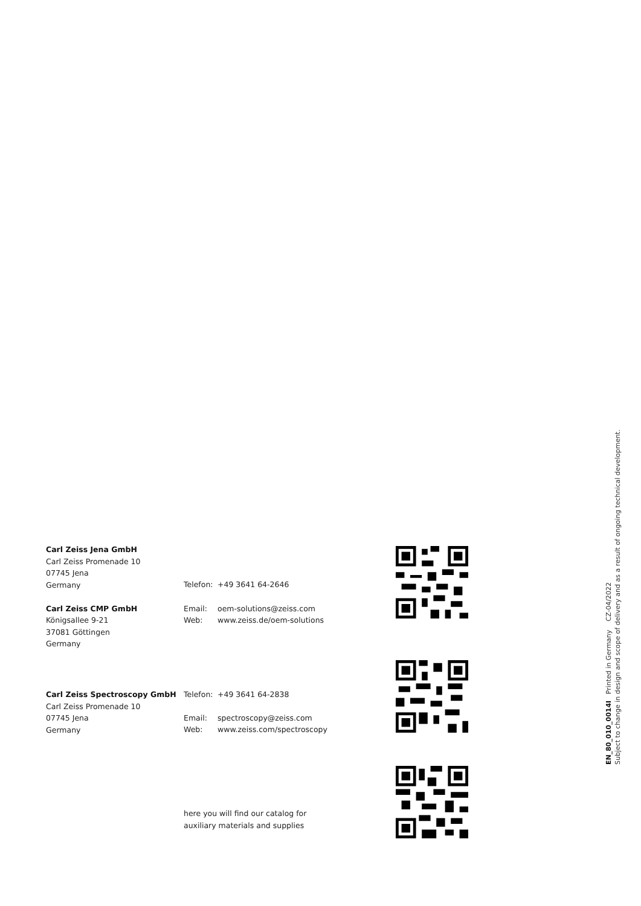Carl Zeiss Jena GmbH
Carl Zeiss Promenade 10
07745 Jena
Germany
Carl Zeiss CMP GmbH
Königsallee 9-21
37081 Göttingen
Germany
Telefon: +49 3641 64-2646
Email: oem-solutions@zeiss.com
Web: www.zeiss.de/oem-solutions
Carl Zeiss Spectroscopy GmbH
Carl Zeiss Promenade 10
07745 Jena
Germany
Telefon: +49 3641 64-2838
Email: spectroscopy@zeiss.com
Web: www.zeiss.com/spectroscopy
here you will find our catalog for
auxiliary materials and supplies
EN_80_010_0014I Printed in Germany CZ-04/2022
Subject to change in design and scope of delivery and as a result of ongoing technical development.